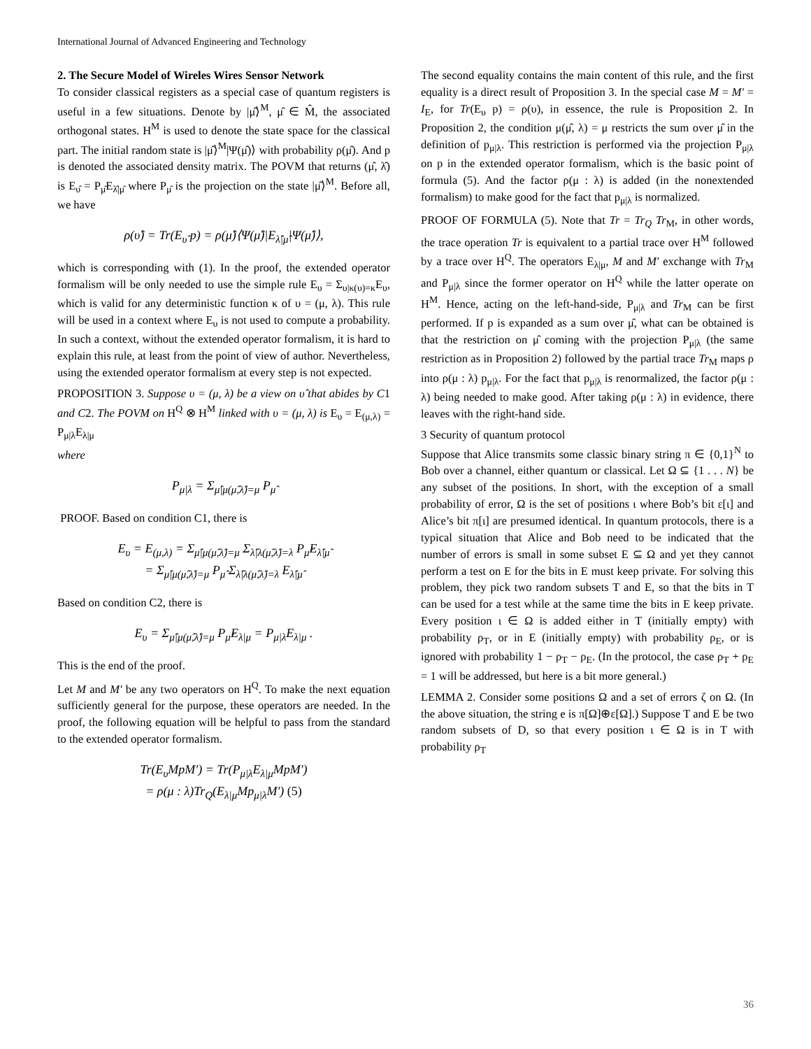International Journal of Advanced Engineering and Technology
2. The Secure Model of Wireles Wires Sensor Network
To consider classical registers as a special case of quantum registers is useful in a few situations. Denote by |μ̂⟩<sup>M</sup>, μ̂ ∈ M̂, the associated orthogonal states. H<sup>M</sup> is used to denote the state space for the classical part. The initial random state is |μ̂⟩<sup>M</sup>|Ψ(μ̂)⟩ with probability ρ(μ̂). And p is denoted the associated density matrix. The POVM that returns (μ̂, λ̂) is E<sub>υ̂</sub> = P<sub>μ̂</sub>E<sub>λ̂|μ̂</sub> where P<sub>μ̂</sub> is the projection on the state |μ̂⟩<sup>M</sup>. Before all, we have
ρ(υ̂) = Tr(E<sub>υ̂</sub> p) = ρ(μ̂)⟨Ψ(μ̂)|E<sub>λ̂|μ̂</sub>|Ψ(μ̂)⟩,
which is corresponding with (1). In the proof, the extended operator formalism will be only needed to use the simple rule E<sub>υ</sub> = Σ<sub>υ|κ(υ)=κ</sub>E<sub>υ</sub>, which is valid for any deterministic function κ of υ = (μ, λ). This rule will be used in a context where E<sub>υ</sub> is not used to compute a probability. In such a context, without the extended operator formalism, it is hard to explain this rule, at least from the point of view of author. Nevertheless, using the extended operator formalism at every step is not expected.
PROPOSITION 3. Suppose υ = (μ, λ) be a view on υ̂ that abides by C1 and C2. The POVM on H<sup>Q</sup> ⊗ H<sup>M</sup> linked with υ = (μ, λ) is E<sub>υ</sub> = E<sub>(μ,λ)</sub> = P<sub>μ|λ</sub>E<sub>λ|μ</sub>
where
P<sub>μ|λ</sub> = Σ<sub>μ̂|μ(μ̂,λ̂)=μ</sub> P<sub>μ̂</sub>
PROOF. Based on condition C1, there is
E<sub>υ</sub> = E<sub>(μ,λ)</sub> = Σ<sub>μ̂|μ(μ̂,λ̂)=μ</sub> Σ<sub>λ̂|λ(μ̂,λ̂)=λ</sub> P<sub>μ̂</sub>E<sub>λ̂|μ̂</sub>
= Σ<sub>μ̂|μ(μ̂,λ̂)=μ</sub> P<sub>μ̂</sub> Σ<sub>λ̂|λ(μ̂,λ̂)=λ</sub> E<sub>λ̂|μ̂</sub>
Based on condition C2, there is
E<sub>υ</sub> = Σ<sub>μ̂|μ(μ̂,λ̂)=μ</sub> P<sub>μ̂</sub>E<sub>λ|μ</sub> = P<sub>μ|λ</sub>E<sub>λ|μ</sub> .
This is the end of the proof.
Let M and M′ be any two operators on H<sup>Q</sup>. To make the next equation sufficiently general for the purpose, these operators are needed. In the proof, the following equation will be helpful to pass from the standard to the extended operator formalism.
Tr(E<sub>υ</sub>MpM′) = Tr(P<sub>μ|λ</sub>E<sub>λ|μ</sub>MpM′)
= ρ(μ : λ)Tr<sub>Q</sub>(E<sub>λ|μ</sub>Mp<sub>μ|λ</sub>M′) (5)
The second equality contains the main content of this rule, and the first equality is a direct result of Proposition 3. In the special case M = M′ = I<sub>E</sub>, for Tr(E<sub>υ</sub> p) = ρ(υ), in essence, the rule is Proposition 2. In Proposition 2, the condition μ(μ̂, λ) = μ restricts the sum over μ̂ in the definition of p<sub>μ|λ</sub>. This restriction is performed via the projection P<sub>μ|λ</sub> on p in the extended operator formalism, which is the basic point of formula (5). And the factor ρ(μ : λ) is added (in the nonextended formalism) to make good for the fact that p<sub>μ|λ</sub> is normalized.
PROOF OF FORMULA (5). Note that Tr = Tr<sub>Q</sub> Tr<sub>M</sub>, in other words, the trace operation Tr is equivalent to a partial trace over H<sup>M</sup> followed by a trace over H<sup>Q</sup>. The operators E<sub>λ|μ</sub>, M and M′ exchange with Tr<sub>M</sub> and P<sub>μ|λ</sub> since the former operator on H<sup>Q</sup> while the latter operate on H<sup>M</sup>. Hence, acting on the left-hand-side, P<sub>μ|λ</sub> and Tr<sub>M</sub> can be first performed. If p is expanded as a sum over μ̂, what can be obtained is that the restriction on μ̂ coming with the projection P<sub>μ|λ</sub> (the same restriction as in Proposition 2) followed by the partial trace Tr<sub>M</sub> maps ρ into ρ(μ : λ) p<sub>μ|λ</sub>. For the fact that p<sub>μ|λ</sub> is renormalized, the factor ρ(μ : λ) being needed to make good. After taking ρ(μ : λ) in evidence, there leaves with the right-hand side.
3 Security of quantum protocol
Suppose that Alice transmits some classic binary string π ∈ {0,1}<sup>N</sup> to Bob over a channel, either quantum or classical. Let Ω ⊆ {1 . . . N} be any subset of the positions. In short, with the exception of a small probability of error, Ω is the set of positions ι where Bob’s bit ε[ι] and Alice’s bit π[ι] are presumed identical. In quantum protocols, there is a typical situation that Alice and Bob need to be indicated that the number of errors is small in some subset E ⊆ Ω and yet they cannot perform a test on E for the bits in E must keep private. For solving this problem, they pick two random subsets T and E, so that the bits in T can be used for a test while at the same time the bits in E keep private. Every position ι ∈ Ω is added either in T (initially empty) with probability ρ<sub>T</sub>, or in E (initially empty) with probability ρ<sub>E</sub>, or is ignored with probability 1 − ρ<sub>T</sub> − ρ<sub>E</sub>. (In the protocol, the case ρ<sub>T</sub> + ρ<sub>E</sub> = 1 will be addressed, but here is a bit more general.)
LEMMA 2. Consider some positions Ω and a set of errors ζ on Ω. (In the above situation, the string e is π[Ω]⊕ε[Ω].) Suppose T and E be two random subsets of D, so that every position ι ∈ Ω is in T with probability ρ<sub>T</sub>
36